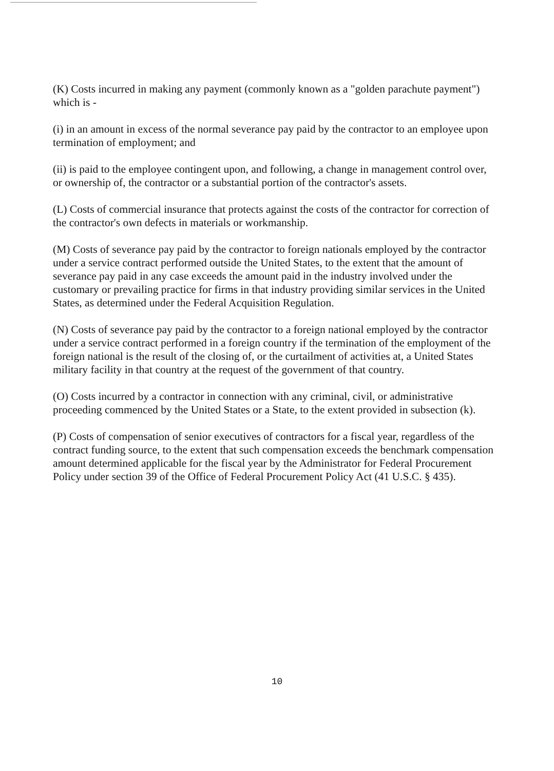(K) Costs incurred in making any payment (commonly known as a "golden parachute payment") which is -
(i) in an amount in excess of the normal severance pay paid by the contractor to an employee upon termination of employment; and
(ii) is paid to the employee contingent upon, and following, a change in management control over, or ownership of, the contractor or a substantial portion of the contractor's assets.
(L) Costs of commercial insurance that protects against the costs of the contractor for correction of the contractor's own defects in materials or workmanship.
(M) Costs of severance pay paid by the contractor to foreign nationals employed by the contractor under a service contract performed outside the United States, to the extent that the amount of severance pay paid in any case exceeds the amount paid in the industry involved under the customary or prevailing practice for firms in that industry providing similar services in the United States, as determined under the Federal Acquisition Regulation.
(N) Costs of severance pay paid by the contractor to a foreign national employed by the contractor under a service contract performed in a foreign country if the termination of the employment of the foreign national is the result of the closing of, or the curtailment of activities at, a United States military facility in that country at the request of the government of that country.
(O) Costs incurred by a contractor in connection with any criminal, civil, or administrative proceeding commenced by the United States or a State, to the extent provided in subsection (k).
(P) Costs of compensation of senior executives of contractors for a fiscal year, regardless of the contract funding source, to the extent that such compensation exceeds the benchmark compensation amount determined applicable for the fiscal year by the Administrator for Federal Procurement Policy under section 39 of the Office of Federal Procurement Policy Act (41 U.S.C. § 435).
10